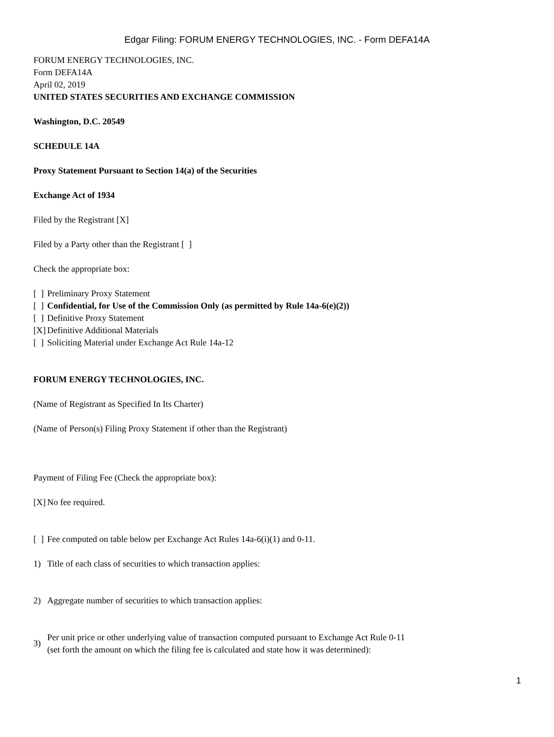Edgar Filing: FORUM ENERGY TECHNOLOGIES, INC. - Form DEFA14A
FORUM ENERGY TECHNOLOGIES, INC.
Form DEFA14A
April 02, 2019
UNITED STATES SECURITIES AND EXCHANGE COMMISSION
Washington, D.C. 20549
SCHEDULE 14A
Proxy Statement Pursuant to Section 14(a) of the Securities
Exchange Act of 1934
Filed by the Registrant [X]
Filed by a Party other than the Registrant [ ]
Check the appropriate box:
[ ] Preliminary Proxy Statement
[ ] Confidential, for Use of the Commission Only (as permitted by Rule 14a-6(e)(2))
[ ] Definitive Proxy Statement
[X] Definitive Additional Materials
[ ] Soliciting Material under Exchange Act Rule 14a-12
FORUM ENERGY TECHNOLOGIES, INC.
(Name of Registrant as Specified In Its Charter)
(Name of Person(s) Filing Proxy Statement if other than the Registrant)
Payment of Filing Fee (Check the appropriate box):
[X] No fee required.
[ ] Fee computed on table below per Exchange Act Rules 14a-6(i)(1) and 0-11.
1) Title of each class of securities to which transaction applies:
2) Aggregate number of securities to which transaction applies:
3) Per unit price or other underlying value of transaction computed pursuant to Exchange Act Rule 0-11
(set forth the amount on which the filing fee is calculated and state how it was determined):
1